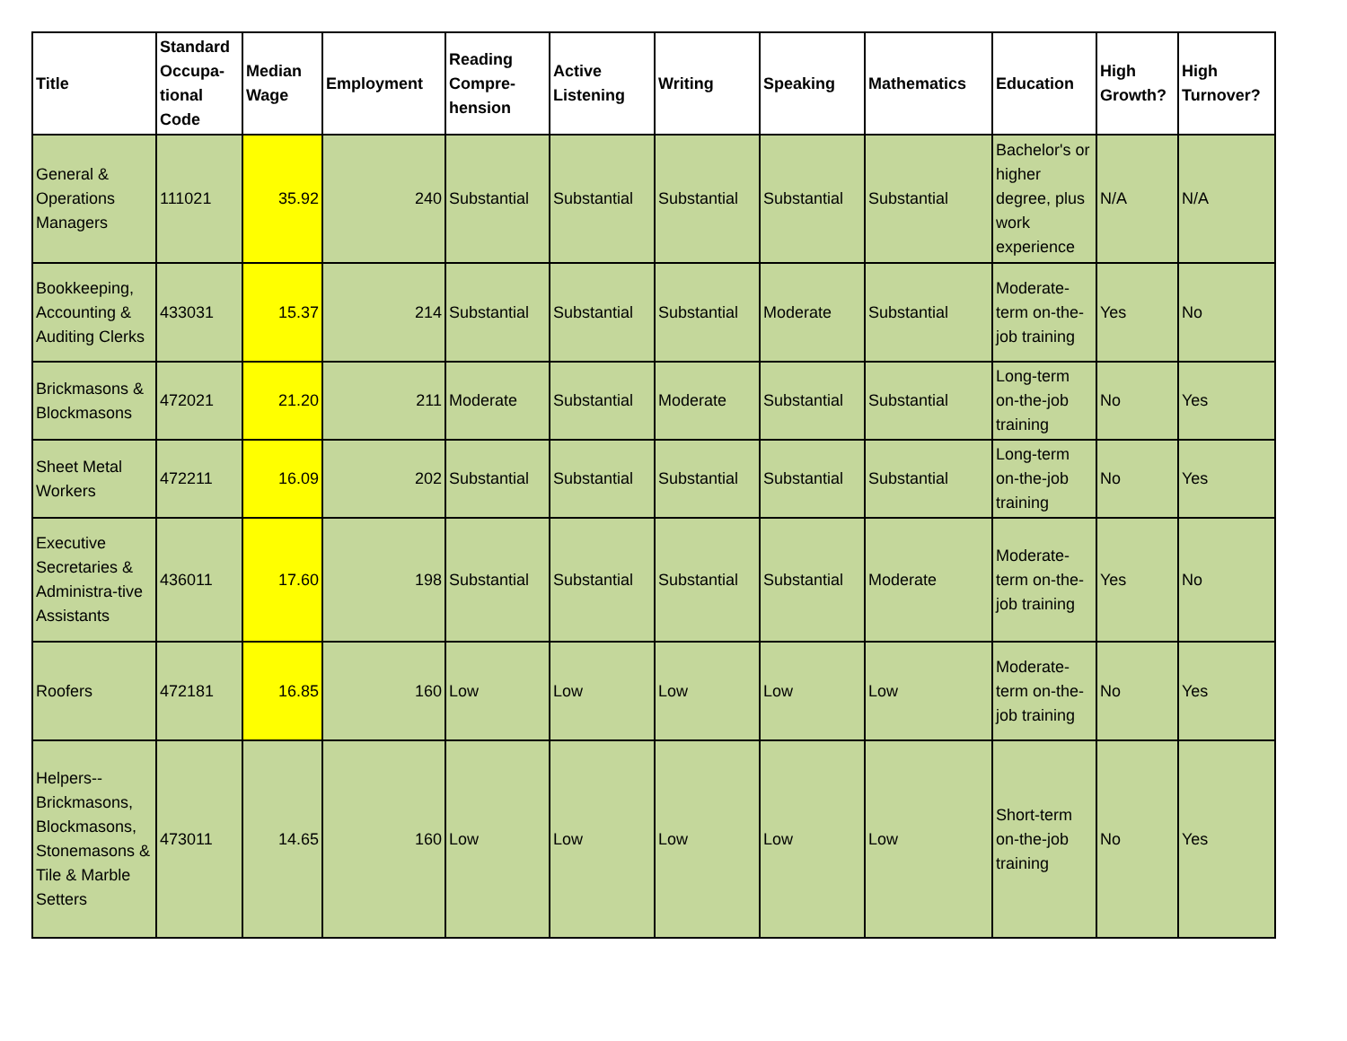| Title | Standard Occupa-tional Code | Median Wage | Employment | Reading Compre-hension | Active Listening | Writing | Speaking | Mathematics | Education | High Growth? | High Turnover? |
| --- | --- | --- | --- | --- | --- | --- | --- | --- | --- | --- | --- |
| General & Operations Managers | 111021 | 35.92 | 240 | Substantial | Substantial | Substantial | Substantial | Substantial | Bachelor's or higher degree, plus work experience | N/A | N/A |
| Bookkeeping, Accounting & Auditing Clerks | 433031 | 15.37 | 214 | Substantial | Substantial | Substantial | Moderate | Substantial | Moderate-term on-the-job training | Yes | No |
| Brickmasons & Blockmasons | 472021 | 21.20 | 211 | Moderate | Substantial | Moderate | Substantial | Substantial | Long-term on-the-job training | No | Yes |
| Sheet Metal Workers | 472211 | 16.09 | 202 | Substantial | Substantial | Substantial | Substantial | Substantial | Long-term on-the-job training | No | Yes |
| Executive Secretaries & Administra-tive Assistants | 436011 | 17.60 | 198 | Substantial | Substantial | Substantial | Substantial | Moderate | Moderate-term on-the-job training | Yes | No |
| Roofers | 472181 | 16.85 | 160 | Low | Low | Low | Low | Low | Moderate-term on-the-job training | No | Yes |
| Helpers--Brickmasons, Blockmasons, Stonemasons & Tile & Marble Setters | 473011 | 14.65 | 160 | Low | Low | Low | Low | Low | Short-term on-the-job training | No | Yes |